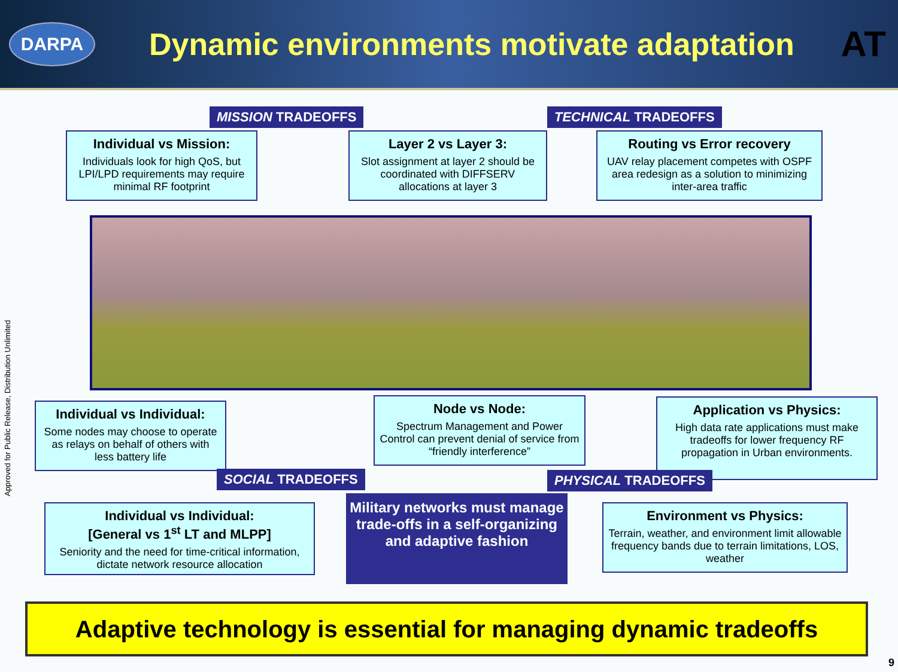DARPA
Dynamic environments motivate adaptation
AT
Approved for Public Release, Distribution Unlimited
MISSION TRADEOFFS TECHNICAL TRADEOFFS
Individual vs Mission:
Individuals look for high QoS, but LPI/LPD requirements may require minimal RF footprint
Layer 2 vs Layer 3:
Slot assignment at layer 2 should be coordinated with DIFFSERV allocations at layer 3
Routing vs Error recovery
UAV relay placement competes with OSPF area redesign as a solution to minimizing inter-area traffic
Individual vs Individual:
Some nodes may choose to operate as relays on behalf of others with less battery life
Node vs Node:
Spectrum Management and Power Control can prevent denial of service from “friendly interference”
Application vs Physics:
High data rate applications must make tradeoffs for lower frequency RF propagation in Urban environments.
SOCIAL TRADEOFFS PHYSICAL TRADEOFFS
Individual vs Individual:
[General vs 1<sup>st</sup> LT and MLPP]
Seniority and the need for time-critical information, dictate network resource allocation
Military networks must manage trade-offs in a self-organizing and adaptive fashion
Environment vs Physics:
Terrain, weather, and environment limit allowable frequency bands due to terrain limitations, LOS, weather
Adaptive technology is essential for managing dynamic tradeoffs
9